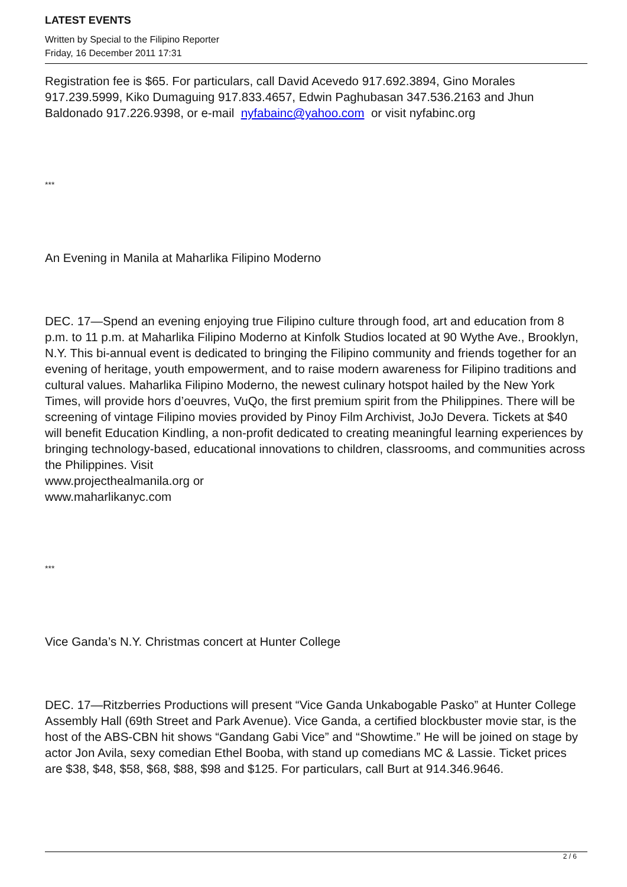LATEST EVENTS
Written by Special to the Filipino Reporter
Friday, 16 December 2011 17:31
Registration fee is $65. For particulars, call David Acevedo 917.692.3894, Gino Morales 917.239.5999, Kiko Dumaguing 917.833.4657, Edwin Paghubasan 347.536.2163 and Jhun Baldonado 917.226.9398, or e-mail nyfabainc@yahoo.com or visit nyfabinc.org
***
An Evening in Manila at Maharlika Filipino Moderno
DEC. 17—Spend an evening enjoying true Filipino culture through food, art and education from 8 p.m. to 11 p.m. at Maharlika Filipino Moderno at Kinfolk Studios located at 90 Wythe Ave., Brooklyn, N.Y. This bi-annual event is dedicated to bringing the Filipino community and friends together for an evening of heritage, youth empowerment, and to raise modern awareness for Filipino traditions and cultural values. Maharlika Filipino Moderno, the newest culinary hotspot hailed by the New York Times, will provide hors d’oeuvres, VuQo, the first premium spirit from the Philippines. There will be screening of vintage Filipino movies provided by Pinoy Film Archivist, JoJo Devera. Tickets at $40 will benefit Education Kindling, a non-profit dedicated to creating meaningful learning experiences by bringing technology-based, educational innovations to children, classrooms, and communities across the Philippines. Visit
www.projecthealmanila.org or
www.maharlikanyc.com
***
Vice Ganda’s N.Y. Christmas concert at Hunter College
DEC. 17—Ritzberries Productions will present “Vice Ganda Unkabogable Pasko” at Hunter College Assembly Hall (69th Street and Park Avenue). Vice Ganda, a certified blockbuster movie star, is the host of the ABS-CBN hit shows “Gandang Gabi Vice” and “Showtime.” He will be joined on stage by actor Jon Avila, sexy comedian Ethel Booba, with stand up comedians MC & Lassie. Ticket prices are $38, $48, $58, $68, $88, $98 and $125. For particulars, call Burt at 914.346.9646.
2 / 6